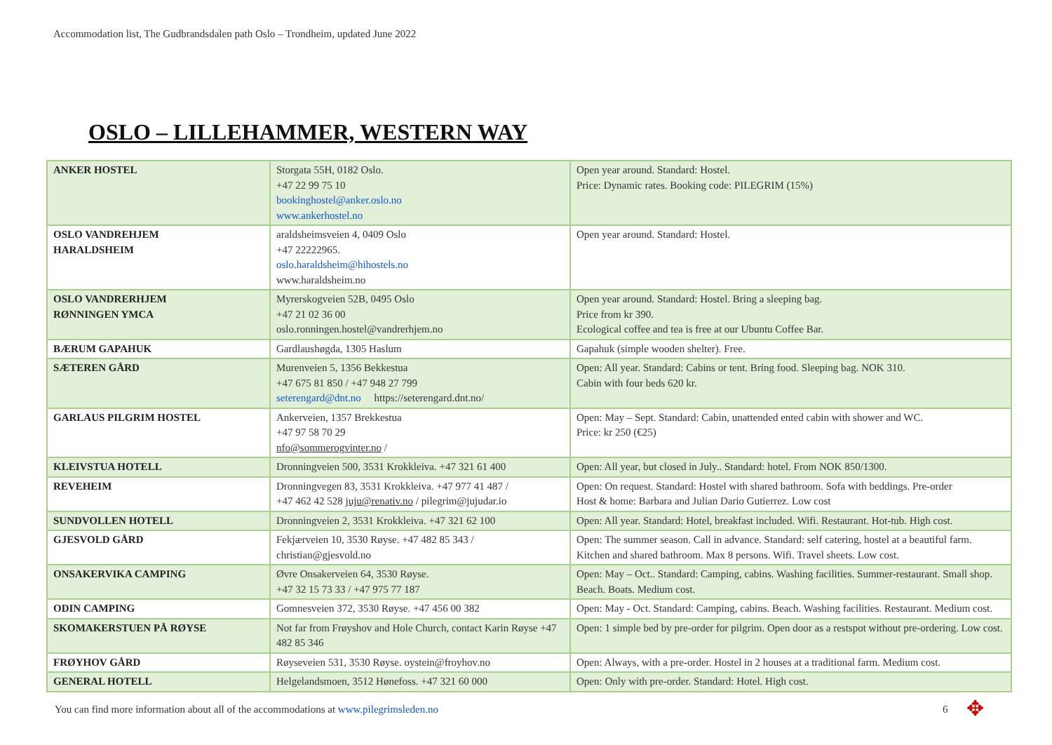Accommodation list, The Gudbrandsdalen path Oslo – Trondheim, updated June 2022
OSLO – LILLEHAMMER, WESTERN WAY
| ANKER HOSTEL | Storgata 55H, 0182 Oslo. +47 22 99 75 10 bookinghostel@anker.oslo.no www.ankerhostel.no | Open year around. Standard: Hostel. Price: Dynamic rates. Booking code: PILEGRIM (15%) |
| OSLO VANDREHJEM HARALDSHEIM | araldsheimsveien 4, 0409 Oslo +47 22222965. oslo.haraldsheim@hihostels.no www.haraldsheim.no | Open year around. Standard: Hostel. |
| OSLO VANDRERHJEM RØNNINGEN YMCA | Myrerskogveien 52B, 0495 Oslo +47 21 02 36 00 oslo.ronningen.hostel@vandrerhjem.no | Open year around. Standard: Hostel. Bring a sleeping bag. Price from kr 390. Ecological coffee and tea is free at our Ubuntu Coffee Bar. |
| BÆRUM GAPAHUK | Gardlaushøgda, 1305 Haslum | Gapahuk (simple wooden shelter). Free. |
| SÆTEREN GÅRD | Murenveien 5, 1356 Bekkestua +47 675 81 850 / +47 948 27 799 seterengard@dnt.no https://seterengard.dnt.no/ | Open: All year. Standard: Cabins or tent. Bring food. Sleeping bag. NOK 310. Cabin with four beds 620 kr. |
| GARLAUS PILGRIM HOSTEL | Ankerveien, 1357 Brekkestua +47 97 58 70 29 nfo@sommerogvinter.no / | Open: May – Sept. Standard: Cabin, unattended ented cabin with shower and WC. Price: kr 250 (€25) |
| KLEIVSTUA HOTELL | Dronningveien 500, 3531 Krokkleiva. +47 321 61 400 | Open: All year, but closed in July.. Standard: hotel. From NOK 850/1300. |
| REVEHEIM | Dronningvegen 83, 3531 Krokkleiva. +47 977 41 487 / +47 462 42 528 juju@renativ.no / pilegrim@jujudar.io | Open: On request. Standard: Hostel with shared bathroom. Sofa with beddings. Pre-order Host & home: Barbara and Julian Dario Gutierrez. Low cost |
| SUNDVOLLEN HOTELL | Dronningveien 2, 3531 Krokkleiva. +47 321 62 100 | Open: All year. Standard: Hotel, breakfast included. Wifi. Restaurant. Hot-tub. High cost. |
| GJESVOLD GÅRD | Fekjærveien 10, 3530 Røyse. +47 482 85 343 / christian@gjesvold.no | Open: The summer season. Call in advance. Standard: self catering, hostel at a beautiful farm. Kitchen and shared bathroom. Max 8 persons. Wifi. Travel sheets. Low cost. |
| ONSAKERVIKA CAMPING | Øvre Onsakerveien 64, 3530 Røyse. +47 32 15 73 33 / +47 975 77 187 | Open: May – Oct.. Standard: Camping, cabins. Washing facilities. Summer-restaurant. Small shop. Beach. Boats. Medium cost. |
| ODIN CAMPING | Gomnesveien 372, 3530 Røyse. +47 456 00 382 | Open: May - Oct. Standard: Camping, cabins. Beach. Washing facilities. Restaurant. Medium cost. |
| SKOMAKERSTUEN PÅ RØYSE | Not far from Frøyshov and Hole Church, contact Karin Røyse +47 482 85 346 | Open: 1 simple bed by pre-order for pilgrim. Open door as a restspot without pre-ordering. Low cost. |
| FRØYHOV GÅRD | Røyseveien 531, 3530 Røyse. oystein@froyhov.no | Open: Always, with a pre-order. Hostel in 2 houses at a traditional farm. Medium cost. |
| GENERAL HOTELL | Helgelandsmoen, 3512 Hønefoss. +47 321 60 000 | Open: Only with pre-order. Standard: Hotel. High cost. |
You can find more information about all of the accommodations at www.pilegrimsleden.no
6 ✥